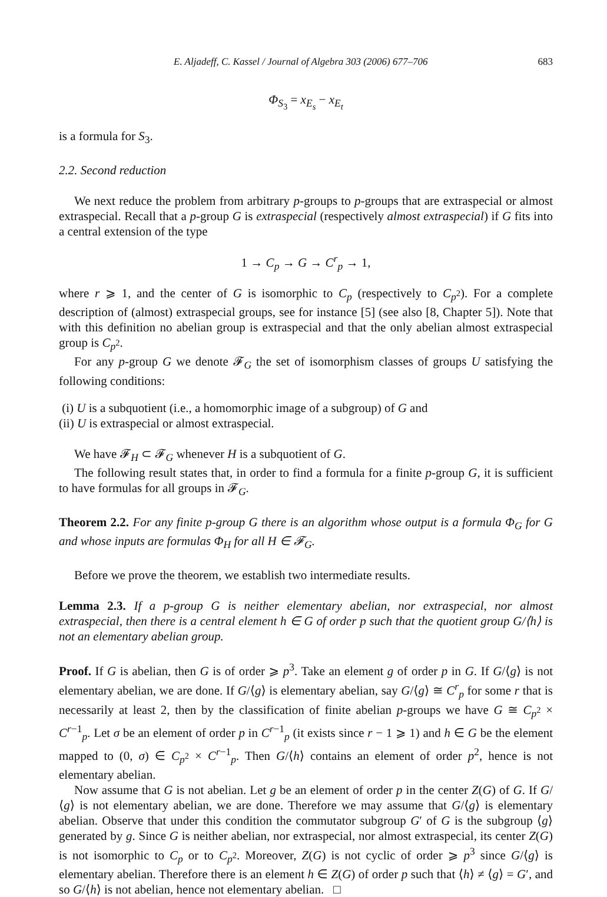E. Aljadeff, C. Kassel / Journal of Algebra 303 (2006) 677–706 683
Φ<sub>S<sub>3</sub></sub> = x<sub>E<sub>s</sub></sub> − x<sub>E<sub>t</sub></sub>
is a formula for S<sub>3</sub>.
2.2. Second reduction
We next reduce the problem from arbitrary p-groups to p-groups that are extraspecial or almost extraspecial. Recall that a p-group G is extraspecial (respectively almost extraspecial) if G fits into a central extension of the type
1 → C<sub>p</sub> → G → C<sup>r</sup><sub>p</sub> → 1,
where r ⩾ 1, and the center of G is isomorphic to C<sub>p</sub> (respectively to C<sub>p<sup>2</sup></sub>). For a complete description of (almost) extraspecial groups, see for instance [5] (see also [8, Chapter 5]). Note that with this definition no abelian group is extraspecial and that the only abelian almost extraspecial group is C<sub>p<sup>2</sup></sub>.
For any p-group G we denote 𝓕<sub>G</sub> the set of isomorphism classes of groups U satisfying the following conditions:
(i) U is a subquotient (i.e., a homomorphic image of a subgroup) of G and
(ii) U is extraspecial or almost extraspecial.
We have 𝓕<sub>H</sub> ⊂ 𝓕<sub>G</sub> whenever H is a subquotient of G.
The following result states that, in order to find a formula for a finite p-group G, it is sufficient to have formulas for all groups in 𝓕<sub>G</sub>.
Theorem 2.2. For any finite p-group G there is an algorithm whose output is a formula Φ<sub>G</sub> for G and whose inputs are formulas Φ<sub>H</sub> for all H ∈ 𝓕<sub>G</sub>.
Before we prove the theorem, we establish two intermediate results.
Lemma 2.3. If a p-group G is neither elementary abelian, nor extraspecial, nor almost extraspecial, then there is a central element h ∈ G of order p such that the quotient group G/⟨h⟩ is not an elementary abelian group.
Proof. If G is abelian, then G is of order ⩾ p<sup>3</sup>. Take an element g of order p in G. If G/⟨g⟩ is not elementary abelian, we are done. If G/⟨g⟩ is elementary abelian, say G/⟨g⟩ ≅ C<sup>r</sup><sub>p</sub> for some r that is necessarily at least 2, then by the classification of finite abelian p-groups we have G ≅ C<sub>p<sup>2</sup></sub> × C<sup>r−1</sup><sub>p</sub>. Let σ be an element of order p in C<sup>r−1</sup><sub>p</sub> (it exists since r − 1 ⩾ 1) and h ∈ G be the element mapped to (0, σ) ∈ C<sub>p<sup>2</sup></sub> × C<sup>r−1</sup><sub>p</sub>. Then G/⟨h⟩ contains an element of order p<sup>2</sup>, hence is not elementary abelian.
Now assume that G is not abelian. Let g be an element of order p in the center Z(G) of G. If G/⟨g⟩ is not elementary abelian, we are done. Therefore we may assume that G/⟨g⟩ is elementary abelian. Observe that under this condition the commutator subgroup G′ of G is the subgroup ⟨g⟩ generated by g. Since G is neither abelian, nor extraspecial, nor almost extraspecial, its center Z(G) is not isomorphic to C<sub>p</sub> or to C<sub>p<sup>2</sup></sub>. Moreover, Z(G) is not cyclic of order ⩾ p<sup>3</sup> since G/⟨g⟩ is elementary abelian. Therefore there is an element h ∈ Z(G) of order p such that ⟨h⟩ ≠ ⟨g⟩ = G′, and so G/⟨h⟩ is not abelian, hence not elementary abelian. □